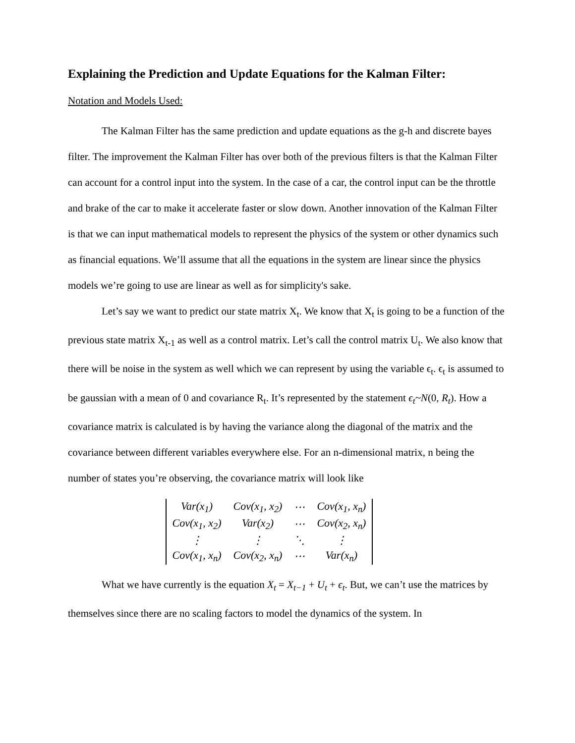Explaining the Prediction and Update Equations for the Kalman Filter:
Notation and Models Used:
The Kalman Filter has the same prediction and update equations as the g-h and discrete bayes filter. The improvement the Kalman Filter has over both of the previous filters is that the Kalman Filter can account for a control input into the system. In the case of a car, the control input can be the throttle and brake of the car to make it accelerate faster or slow down. Another innovation of the Kalman Filter is that we can input mathematical models to represent the physics of the system or other dynamics such as financial equations. We’ll assume that all the equations in the system are linear since the physics models we’re going to use are linear as well as for simplicity's sake.
Let’s say we want to predict our state matrix X<sub>t</sub>. We know that X<sub>t</sub> is going to be a function of the previous state matrix X<sub>t-1</sub> as well as a control matrix. Let’s call the control matrix U<sub>t</sub>. We also know that there will be noise in the system as well which we can represent by using the variable ϵ<sub>t</sub>. ϵ<sub>t</sub> is assumed to be gaussian with a mean of 0 and covariance R<sub>t</sub>. It’s represented by the statement ϵ<sub>t</sub>~N(0, R<sub>t</sub>). How a covariance matrix is calculated is by having the variance along the diagonal of the matrix and the covariance between different variables everywhere else. For an n-dimensional matrix, n being the number of states you’re observing, the covariance matrix will look like
| Var(x<sub>1</sub>) | Cov(x<sub>1</sub>, x<sub>2</sub>) | ⋯ | Cov(x<sub>1</sub>, x<sub>n</sub>) |
| Cov(x<sub>1</sub>, x<sub>2</sub>) | Var(x<sub>2</sub>) | ⋯ | Cov(x<sub>2</sub>, x<sub>n</sub>) |
| ⋮ | ⋮ | ⋱ | ⋮ |
| Cov(x<sub>1</sub>, x<sub>n</sub>) | Cov(x<sub>2</sub>, x<sub>n</sub>) | ⋯ | Var(x<sub>n</sub>) |
What we have currently is the equation X<sub>t</sub> = X<sub>t−1</sub> + U<sub>t</sub> + ϵ<sub>t</sub>. But, we can’t use the matrices by themselves since there are no scaling factors to model the dynamics of the system. In